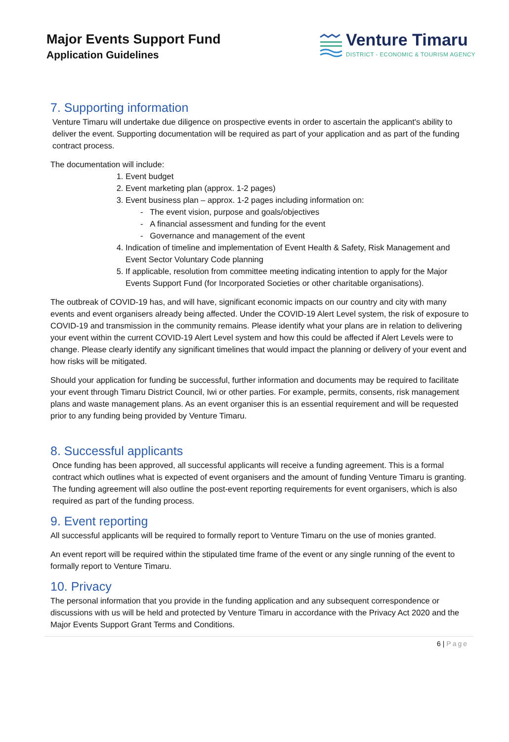Major Events Support Fund
Application Guidelines
Venture Timaru
DISTRICT - ECONOMIC & TOURISM AGENCY
7. Supporting information
Venture Timaru will undertake due diligence on prospective events in order to ascertain the applicant's ability to deliver the event. Supporting documentation will be required as part of your application and as part of the funding contract process.
The documentation will include:
1. Event budget
2. Event marketing plan (approx. 1-2 pages)
3. Event business plan – approx. 1-2 pages including information on:
- The event vision, purpose and goals/objectives
- A financial assessment and funding for the event
- Governance and management of the event
4. Indication of timeline and implementation of Event Health & Safety, Risk Management and Event Sector Voluntary Code planning
5. If applicable, resolution from committee meeting indicating intention to apply for the Major Events Support Fund (for Incorporated Societies or other charitable organisations).
The outbreak of COVID-19 has, and will have, significant economic impacts on our country and city with many events and event organisers already being affected. Under the COVID-19 Alert Level system, the risk of exposure to COVID-19 and transmission in the community remains. Please identify what your plans are in relation to delivering your event within the current COVID-19 Alert Level system and how this could be affected if Alert Levels were to change. Please clearly identify any significant timelines that would impact the planning or delivery of your event and how risks will be mitigated.
Should your application for funding be successful, further information and documents may be required to facilitate your event through Timaru District Council, Iwi or other parties. For example, permits, consents, risk management plans and waste management plans. As an event organiser this is an essential requirement and will be requested prior to any funding being provided by Venture Timaru.
8. Successful applicants
Once funding has been approved, all successful applicants will receive a funding agreement. This is a formal contract which outlines what is expected of event organisers and the amount of funding Venture Timaru is granting. The funding agreement will also outline the post-event reporting requirements for event organisers, which is also required as part of the funding process.
9. Event reporting
All successful applicants will be required to formally report to Venture Timaru on the use of monies granted.
An event report will be required within the stipulated time frame of the event or any single running of the event to formally report to Venture Timaru.
10. Privacy
The personal information that you provide in the funding application and any subsequent correspondence or discussions with us will be held and protected by Venture Timaru in accordance with the Privacy Act 2020 and the Major Events Support Grant Terms and Conditions.
6 | Page